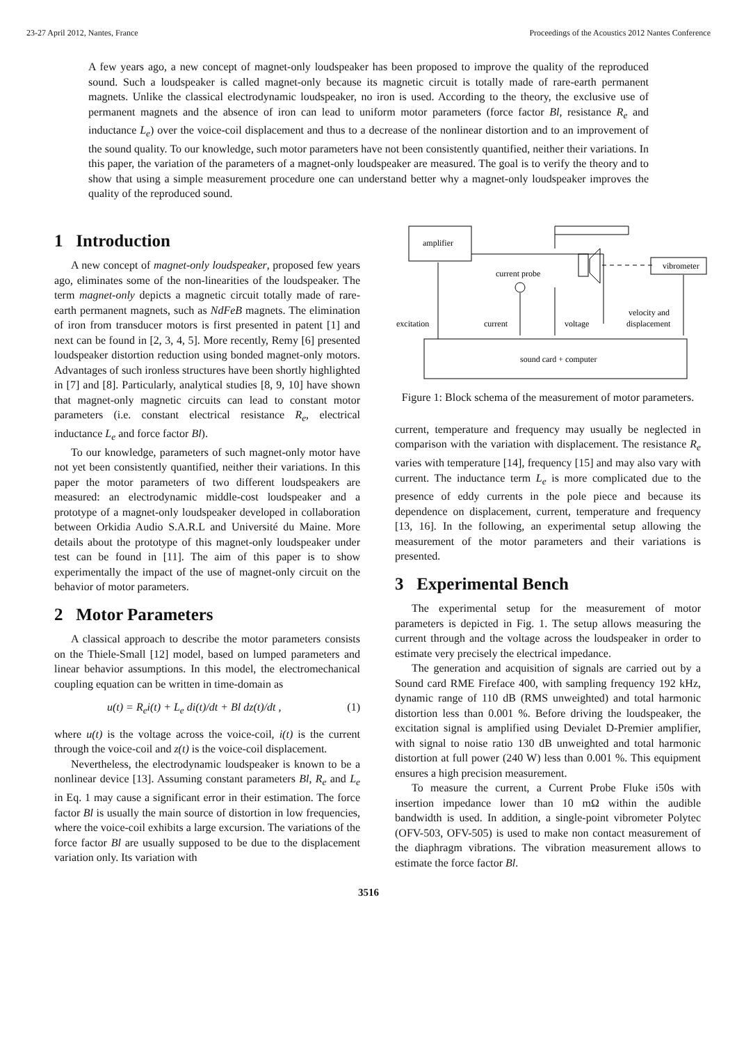23-27 April 2012, Nantes, France Proceedings of the Acoustics 2012 Nantes Conference
A few years ago, a new concept of magnet-only loudspeaker has been proposed to improve the quality of the reproduced sound. Such a loudspeaker is called magnet-only because its magnetic circuit is totally made of rare-earth permanent magnets. Unlike the classical electrodynamic loudspeaker, no iron is used. According to the theory, the exclusive use of permanent magnets and the absence of iron can lead to uniform motor parameters (force factor Bl, resistance R<sub>e</sub> and inductance L<sub>e</sub>) over the voice-coil displacement and thus to a decrease of the nonlinear distortion and to an improvement of the sound quality. To our knowledge, such motor parameters have not been consistently quantified, neither their variations. In this paper, the variation of the parameters of a magnet-only loudspeaker are measured. The goal is to verify the theory and to show that using a simple measurement procedure one can understand better why a magnet-only loudspeaker improves the quality of the reproduced sound.
1 Introduction
A new concept of magnet-only loudspeaker, proposed few years ago, eliminates some of the non-linearities of the loudspeaker. The term magnet-only depicts a magnetic circuit totally made of rare-earth permanent magnets, such as NdFeB magnets. The elimination of iron from transducer motors is first presented in patent [1] and next can be found in [2, 3, 4, 5]. More recently, Remy [6] presented loudspeaker distortion reduction using bonded magnet-only motors. Advantages of such ironless structures have been shortly highlighted in [7] and [8]. Particularly, analytical studies [8, 9, 10] have shown that magnet-only magnetic circuits can lead to constant motor parameters (i.e. constant electrical resistance R<sub>e</sub>, electrical inductance L<sub>e</sub> and force factor Bl).
To our knowledge, parameters of such magnet-only motor have not yet been consistently quantified, neither their variations. In this paper the motor parameters of two different loudspeakers are measured: an electrodynamic middle-cost loudspeaker and a prototype of a magnet-only loudspeaker developed in collaboration between Orkidia Audio S.A.R.L and Université du Maine. More details about the prototype of this magnet-only loudspeaker under test can be found in [11]. The aim of this paper is to show experimentally the impact of the use of magnet-only circuit on the behavior of motor parameters.
2 Motor Parameters
A classical approach to describe the motor parameters consists on the Thiele-Small [12] model, based on lumped parameters and linear behavior assumptions. In this model, the electromechanical coupling equation can be written in time-domain as
u(t) = R<sub>e</sub>i(t) + L<sub>e</sub> di(t)/dt + Bl dz(t)/dt , (1)
where u(t) is the voltage across the voice-coil, i(t) is the current through the voice-coil and z(t) is the voice-coil displacement.
Nevertheless, the electrodynamic loudspeaker is known to be a nonlinear device [13]. Assuming constant parameters Bl, R<sub>e</sub> and L<sub>e</sub> in Eq. 1 may cause a significant error in their estimation. The force factor Bl is usually the main source of distortion in low frequencies, where the voice-coil exhibits a large excursion. The variations of the force factor Bl are usually supposed to be due to the displacement variation only. Its variation with
amplifier
sound card + computer
vibrometer
current probe
excitation
current
voltage
velocity and
displacement
Figure 1: Block schema of the measurement of motor parameters.
current, temperature and frequency may usually be neglected in comparison with the variation with displacement. The resistance R<sub>e</sub> varies with temperature [14], frequency [15] and may also vary with current. The inductance term L<sub>e</sub> is more complicated due to the presence of eddy currents in the pole piece and because its dependence on displacement, current, temperature and frequency [13, 16]. In the following, an experimental setup allowing the measurement of the motor parameters and their variations is presented.
3 Experimental Bench
The experimental setup for the measurement of motor parameters is depicted in Fig. 1. The setup allows measuring the current through and the voltage across the loudspeaker in order to estimate very precisely the electrical impedance.
The generation and acquisition of signals are carried out by a Sound card RME Fireface 400, with sampling frequency 192 kHz, dynamic range of 110 dB (RMS unweighted) and total harmonic distortion less than 0.001 %. Before driving the loudspeaker, the excitation signal is amplified using Devialet D-Premier amplifier, with signal to noise ratio 130 dB unweighted and total harmonic distortion at full power (240 W) less than 0.001 %. This equipment ensures a high precision measurement.
To measure the current, a Current Probe Fluke i50s with insertion impedance lower than 10 mΩ within the audible bandwidth is used. In addition, a single-point vibrometer Polytec (OFV-503, OFV-505) is used to make non contact measurement of the diaphragm vibrations. The vibration measurement allows to estimate the force factor Bl.
3516